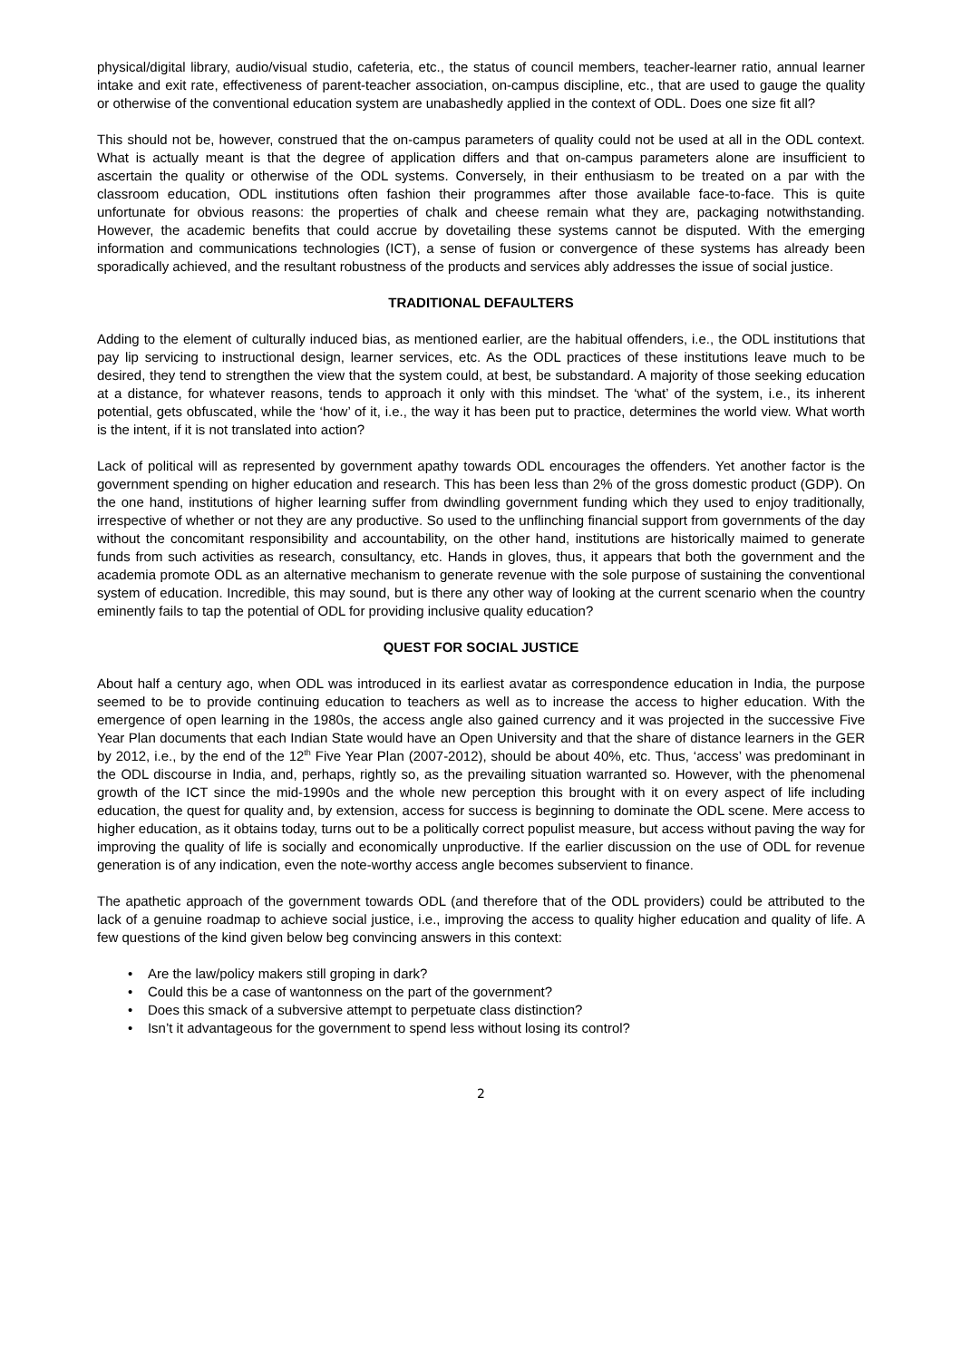physical/digital library, audio/visual studio, cafeteria, etc., the status of council members, teacher-learner ratio, annual learner intake and exit rate, effectiveness of parent-teacher association, on-campus discipline, etc., that are used to gauge the quality or otherwise of the conventional education system are unabashedly applied in the context of ODL. Does one size fit all?
This should not be, however, construed that the on-campus parameters of quality could not be used at all in the ODL context. What is actually meant is that the degree of application differs and that on-campus parameters alone are insufficient to ascertain the quality or otherwise of the ODL systems. Conversely, in their enthusiasm to be treated on a par with the classroom education, ODL institutions often fashion their programmes after those available face-to-face. This is quite unfortunate for obvious reasons: the properties of chalk and cheese remain what they are, packaging notwithstanding. However, the academic benefits that could accrue by dovetailing these systems cannot be disputed. With the emerging information and communications technologies (ICT), a sense of fusion or convergence of these systems has already been sporadically achieved, and the resultant robustness of the products and services ably addresses the issue of social justice.
TRADITIONAL DEFAULTERS
Adding to the element of culturally induced bias, as mentioned earlier, are the habitual offenders, i.e., the ODL institutions that pay lip servicing to instructional design, learner services, etc. As the ODL practices of these institutions leave much to be desired, they tend to strengthen the view that the system could, at best, be substandard. A majority of those seeking education at a distance, for whatever reasons, tends to approach it only with this mindset. The ‘what’ of the system, i.e., its inherent potential, gets obfuscated, while the ‘how’ of it, i.e., the way it has been put to practice, determines the world view. What worth is the intent, if it is not translated into action?
Lack of political will as represented by government apathy towards ODL encourages the offenders. Yet another factor is the government spending on higher education and research. This has been less than 2% of the gross domestic product (GDP). On the one hand, institutions of higher learning suffer from dwindling government funding which they used to enjoy traditionally, irrespective of whether or not they are any productive. So used to the unflinching financial support from governments of the day without the concomitant responsibility and accountability, on the other hand, institutions are historically maimed to generate funds from such activities as research, consultancy, etc. Hands in gloves, thus, it appears that both the government and the academia promote ODL as an alternative mechanism to generate revenue with the sole purpose of sustaining the conventional system of education. Incredible, this may sound, but is there any other way of looking at the current scenario when the country eminently fails to tap the potential of ODL for providing inclusive quality education?
QUEST FOR SOCIAL JUSTICE
About half a century ago, when ODL was introduced in its earliest avatar as correspondence education in India, the purpose seemed to be to provide continuing education to teachers as well as to increase the access to higher education. With the emergence of open learning in the 1980s, the access angle also gained currency and it was projected in the successive Five Year Plan documents that each Indian State would have an Open University and that the share of distance learners in the GER by 2012, i.e., by the end of the 12<sup>th</sup> Five Year Plan (2007-2012), should be about 40%, etc. Thus, ‘access’ was predominant in the ODL discourse in India, and, perhaps, rightly so, as the prevailing situation warranted so. However, with the phenomenal growth of the ICT since the mid-1990s and the whole new perception this brought with it on every aspect of life including education, the quest for quality and, by extension, access for success is beginning to dominate the ODL scene. Mere access to higher education, as it obtains today, turns out to be a politically correct populist measure, but access without paving the way for improving the quality of life is socially and economically unproductive. If the earlier discussion on the use of ODL for revenue generation is of any indication, even the note-worthy access angle becomes subservient to finance.
The apathetic approach of the government towards ODL (and therefore that of the ODL providers) could be attributed to the lack of a genuine roadmap to achieve social justice, i.e., improving the access to quality higher education and quality of life. A few questions of the kind given below beg convincing answers in this context:
• Are the law/policy makers still groping in dark?
• Could this be a case of wantonness on the part of the government?
• Does this smack of a subversive attempt to perpetuate class distinction?
• Isn’t it advantageous for the government to spend less without losing its control?
2